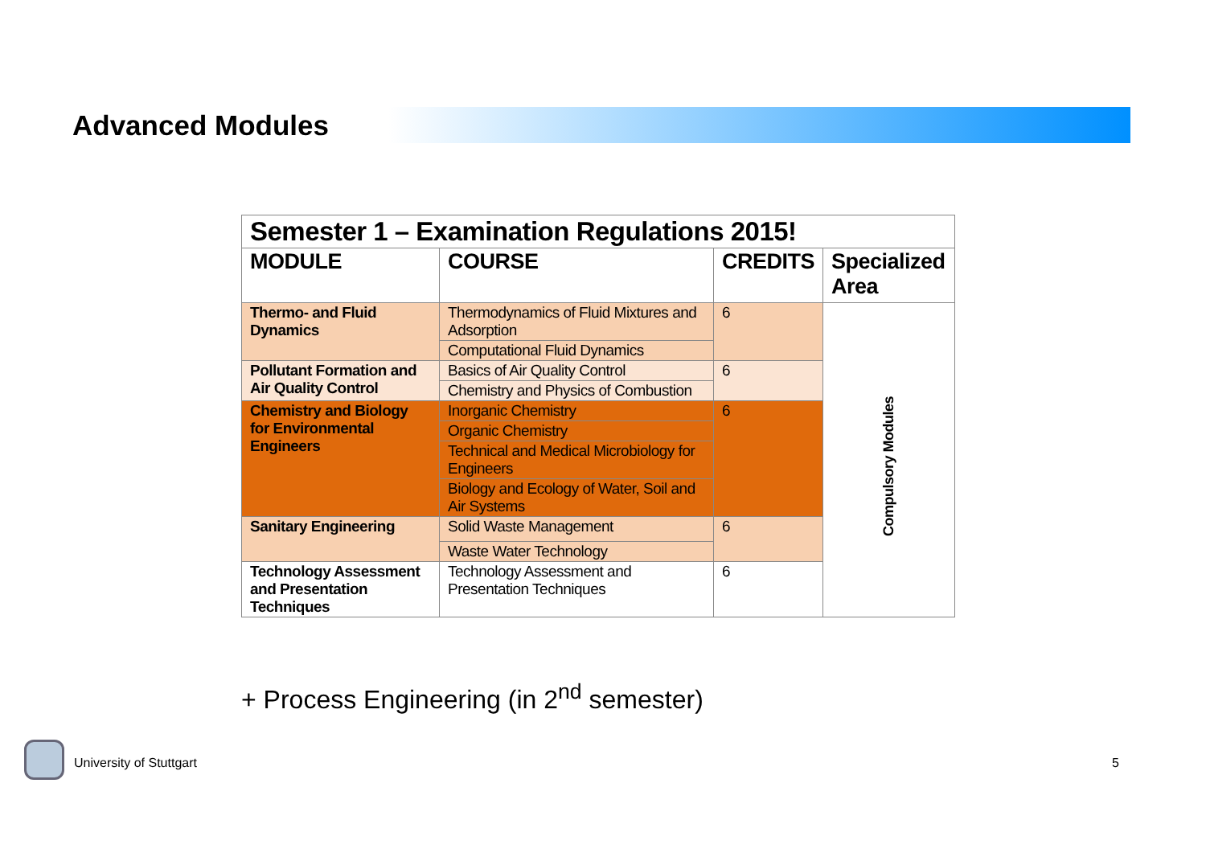Advanced Modules
| Semester 1 – Examination Regulations 2015! | | | |
| --- | --- | --- | --- |
| MODULE | COURSE | CREDITS | Specialized Area |
| Thermo- and Fluid Dynamics | Thermodynamics of Fluid Mixtures and Adsorption | 6 | Compulsory Modules |
| | Computational Fluid Dynamics | | |
| Pollutant Formation and Air Quality Control | Basics of Air Quality Control | 6 | |
| | Chemistry and Physics of Combustion | | |
| Chemistry and Biology for Environmental Engineers | Inorganic Chemistry | 6 | |
| | Organic Chemistry | | |
| | Technical and Medical Microbiology for Engineers | | |
| | Biology and Ecology of Water, Soil and Air Systems | | |
| Sanitary Engineering | Solid Waste Management | 6 | |
| | Waste Water Technology | | |
| Technology Assessment and Presentation Techniques | Technology Assessment and Presentation Techniques | 6 | |
+ Process Engineering (in 2<sup>nd</sup> semester)
University of Stuttgart 5